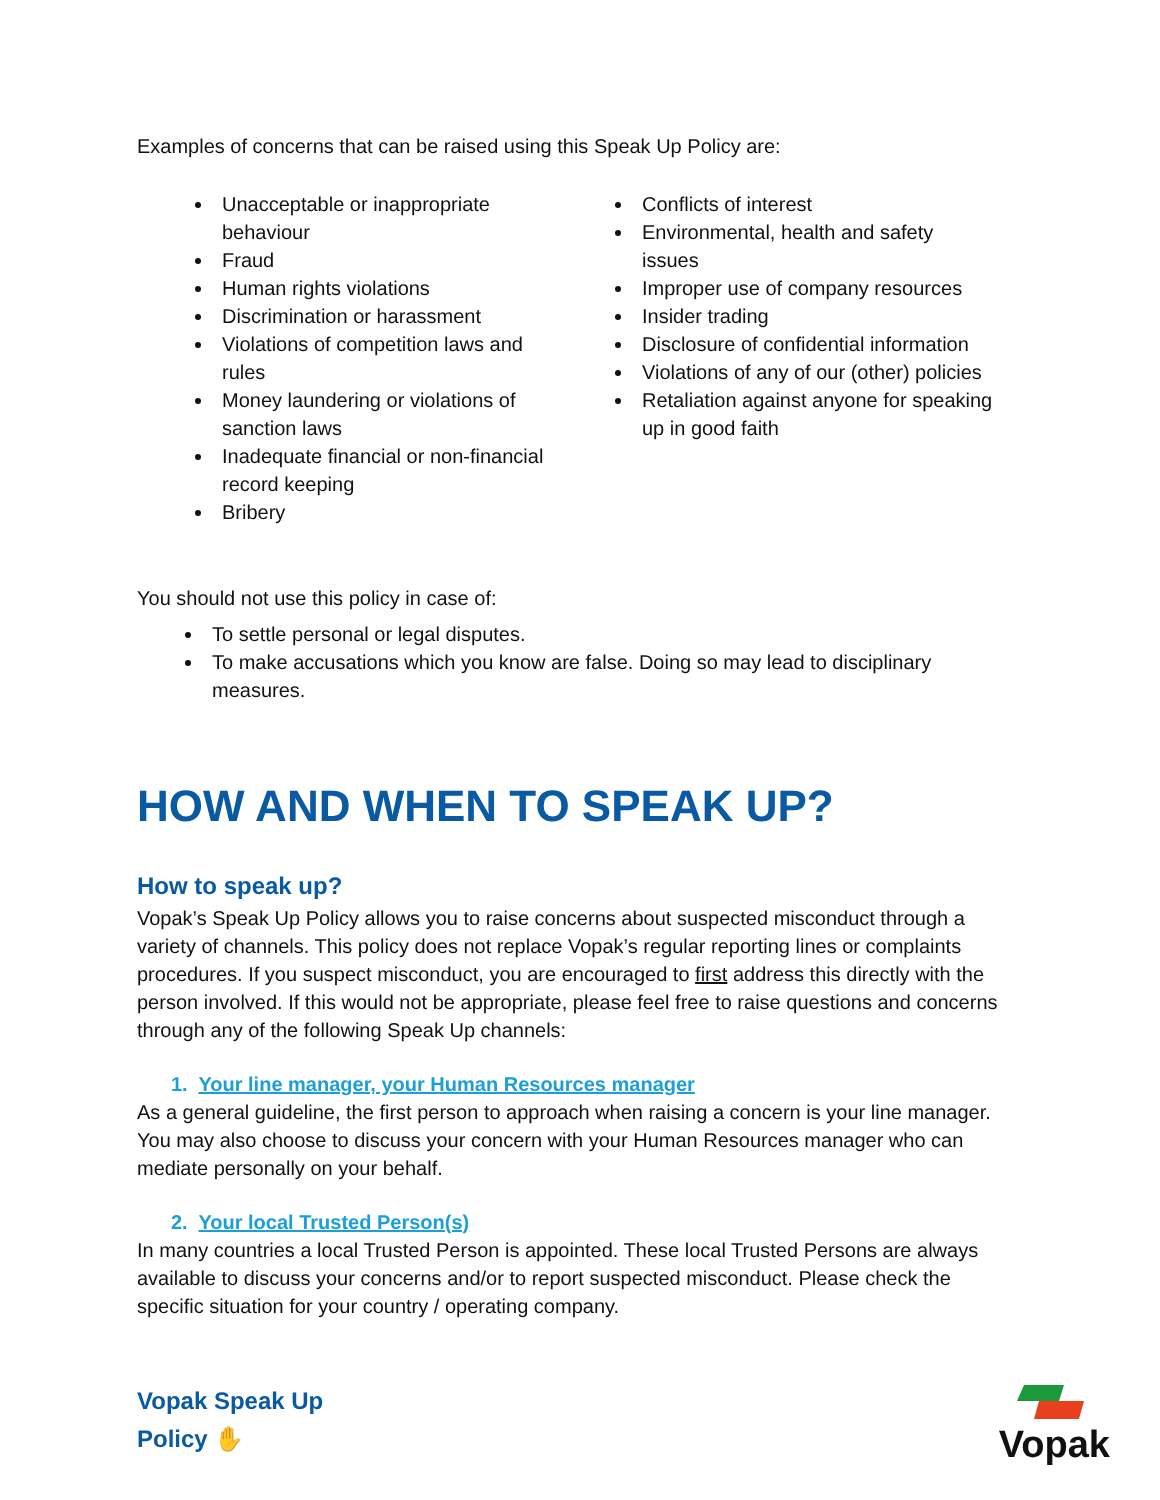Examples of concerns that can be raised using this Speak Up Policy are:
Unacceptable or inappropriate behaviour
Fraud
Human rights violations
Discrimination or harassment
Violations of competition laws and rules
Money laundering or violations of sanction laws
Inadequate financial or non-financial record keeping
Bribery
Conflicts of interest
Environmental, health and safety issues
Improper use of company resources
Insider trading
Disclosure of confidential information
Violations of any of our (other) policies
Retaliation against anyone for speaking up in good faith
You should not use this policy in case of:
To settle personal or legal disputes.
To make accusations which you know are false. Doing so may lead to disciplinary measures.
HOW AND WHEN TO SPEAK UP?
How to speak up?
Vopak’s Speak Up Policy allows you to raise concerns about suspected misconduct through a variety of channels. This policy does not replace Vopak’s regular reporting lines or complaints procedures. If you suspect misconduct, you are encouraged to first address this directly with the person involved. If this would not be appropriate, please feel free to raise questions and concerns through any of the following Speak Up channels:
1. Your line manager, your Human Resources manager
As a general guideline, the first person to approach when raising a concern is your line manager. You may also choose to discuss your concern with your Human Resources manager who can mediate personally on your behalf.
2. Your local Trusted Person(s)
In many countries a local Trusted Person is appointed. These local Trusted Persons are always available to discuss your concerns and/or to report suspected misconduct. Please check the specific situation for your country / operating company.
Vopak Speak Up
Policy ✋
Vopak